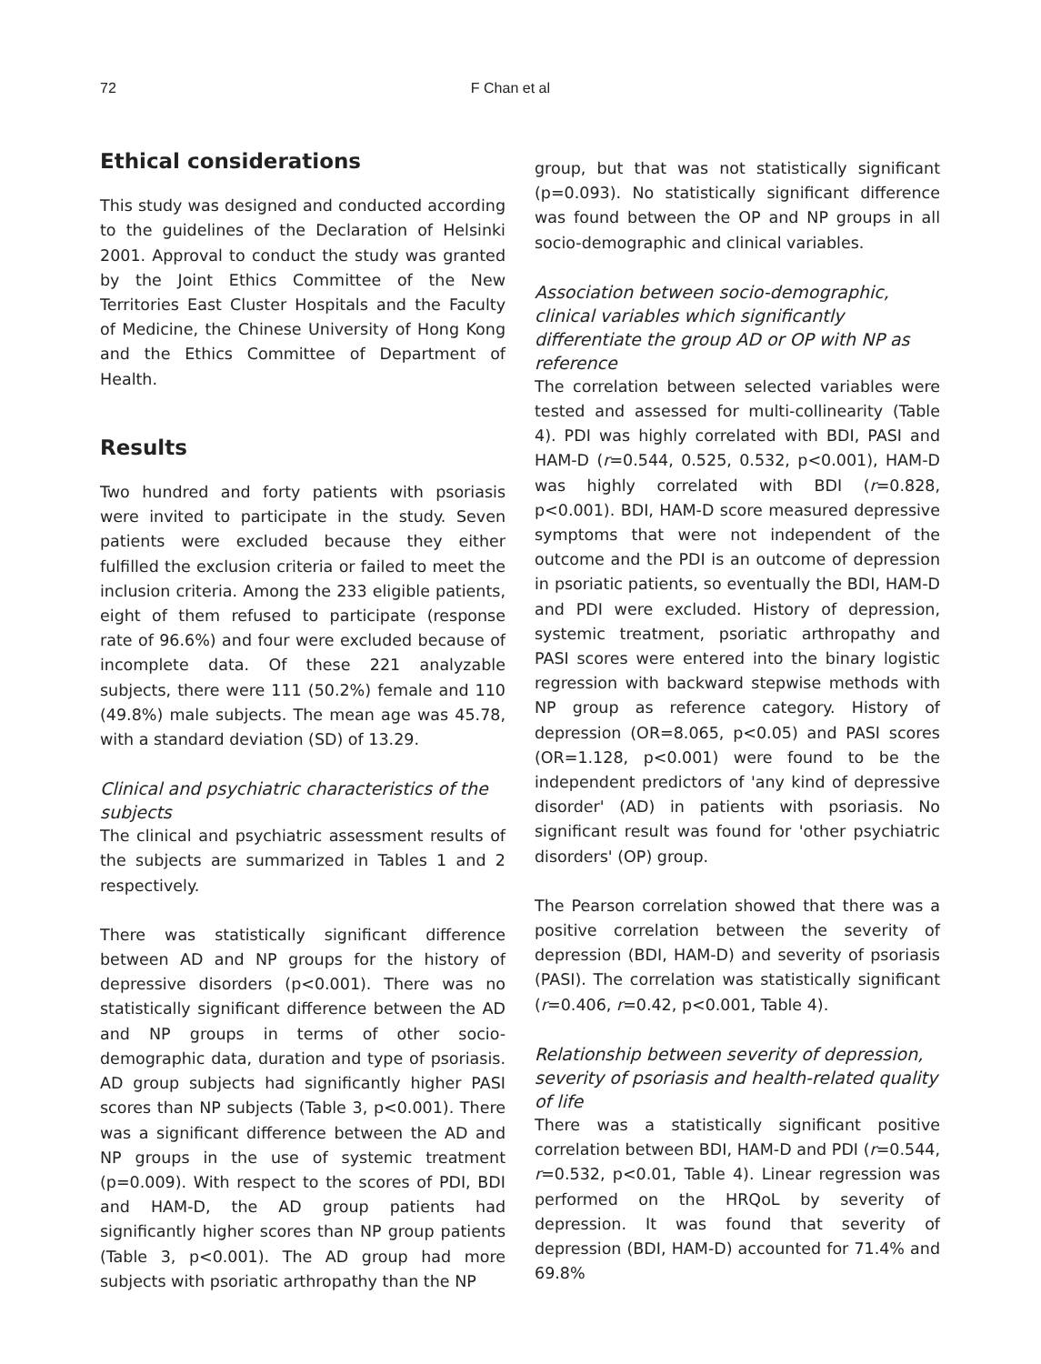72 F Chan et al
Ethical considerations
This study was designed and conducted according to the guidelines of the Declaration of Helsinki 2001. Approval to conduct the study was granted by the Joint Ethics Committee of the New Territories East Cluster Hospitals and the Faculty of Medicine, the Chinese University of Hong Kong and the Ethics Committee of Department of Health.
Results
Two hundred and forty patients with psoriasis were invited to participate in the study. Seven patients were excluded because they either fulfilled the exclusion criteria or failed to meet the inclusion criteria. Among the 233 eligible patients, eight of them refused to participate (response rate of 96.6%) and four were excluded because of incomplete data. Of these 221 analyzable subjects, there were 111 (50.2%) female and 110 (49.8%) male subjects. The mean age was 45.78, with a standard deviation (SD) of 13.29.
Clinical and psychiatric characteristics of the subjects
The clinical and psychiatric assessment results of the subjects are summarized in Tables 1 and 2 respectively.
There was statistically significant difference between AD and NP groups for the history of depressive disorders (p<0.001). There was no statistically significant difference between the AD and NP groups in terms of other socio-demographic data, duration and type of psoriasis. AD group subjects had significantly higher PASI scores than NP subjects (Table 3, p<0.001). There was a significant difference between the AD and NP groups in the use of systemic treatment (p=0.009). With respect to the scores of PDI, BDI and HAM-D, the AD group patients had significantly higher scores than NP group patients (Table 3, p<0.001). The AD group had more subjects with psoriatic arthropathy than the NP
group, but that was not statistically significant (p=0.093). No statistically significant difference was found between the OP and NP groups in all socio-demographic and clinical variables.
Association between socio-demographic, clinical variables which significantly differentiate the group AD or OP with NP as reference
The correlation between selected variables were tested and assessed for multi-collinearity (Table 4). PDI was highly correlated with BDI, PASI and HAM-D (r=0.544, 0.525, 0.532, p<0.001), HAM-D was highly correlated with BDI (r=0.828, p<0.001). BDI, HAM-D score measured depressive symptoms that were not independent of the outcome and the PDI is an outcome of depression in psoriatic patients, so eventually the BDI, HAM-D and PDI were excluded. History of depression, systemic treatment, psoriatic arthropathy and PASI scores were entered into the binary logistic regression with backward stepwise methods with NP group as reference category. History of depression (OR=8.065, p<0.05) and PASI scores (OR=1.128, p<0.001) were found to be the independent predictors of 'any kind of depressive disorder' (AD) in patients with psoriasis. No significant result was found for 'other psychiatric disorders' (OP) group.
The Pearson correlation showed that there was a positive correlation between the severity of depression (BDI, HAM-D) and severity of psoriasis (PASI). The correlation was statistically significant (r=0.406, r=0.42, p<0.001, Table 4).
Relationship between severity of depression, severity of psoriasis and health-related quality of life
There was a statistically significant positive correlation between BDI, HAM-D and PDI (r=0.544, r=0.532, p<0.01, Table 4). Linear regression was performed on the HRQoL by severity of depression. It was found that severity of depression (BDI, HAM-D) accounted for 71.4% and 69.8%